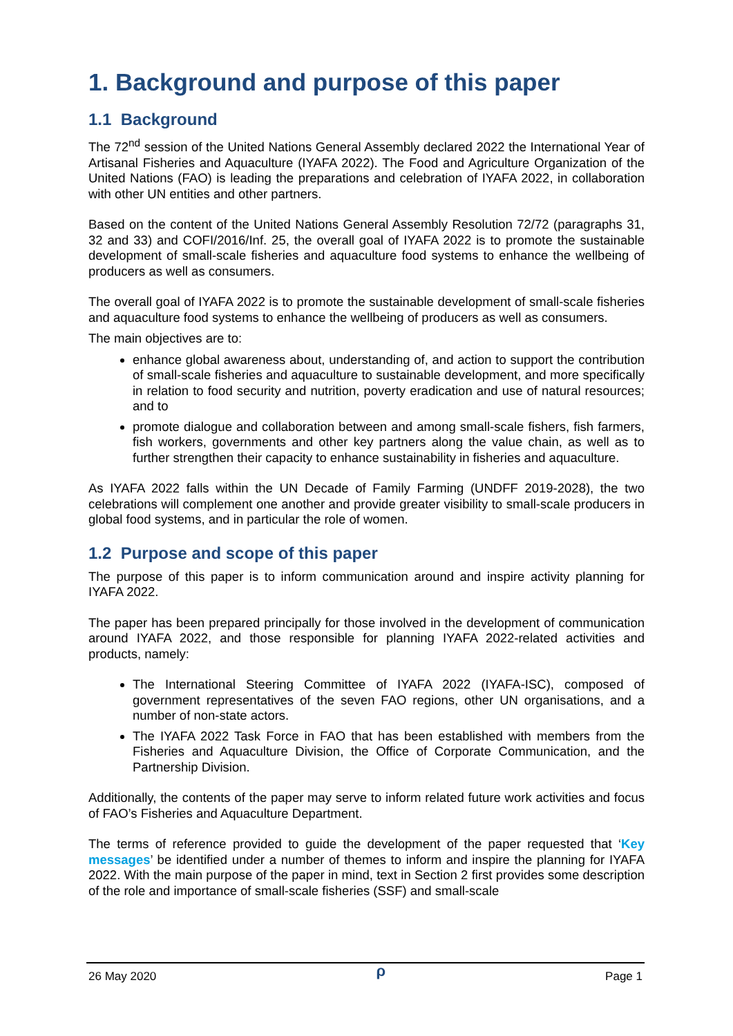1. Background and purpose of this paper
1.1 Background
The 72<sup>nd</sup> session of the United Nations General Assembly declared 2022 the International Year of Artisanal Fisheries and Aquaculture (IYAFA 2022). The Food and Agriculture Organization of the United Nations (FAO) is leading the preparations and celebration of IYAFA 2022, in collaboration with other UN entities and other partners.
Based on the content of the United Nations General Assembly Resolution 72/72 (paragraphs 31, 32 and 33) and COFI/2016/Inf. 25, the overall goal of IYAFA 2022 is to promote the sustainable development of small-scale fisheries and aquaculture food systems to enhance the wellbeing of producers as well as consumers.
The overall goal of IYAFA 2022 is to promote the sustainable development of small-scale fisheries and aquaculture food systems to enhance the wellbeing of producers as well as consumers.
The main objectives are to:
enhance global awareness about, understanding of, and action to support the contribution of small-scale fisheries and aquaculture to sustainable development, and more specifically in relation to food security and nutrition, poverty eradication and use of natural resources; and to
promote dialogue and collaboration between and among small-scale fishers, fish farmers, fish workers, governments and other key partners along the value chain, as well as to further strengthen their capacity to enhance sustainability in fisheries and aquaculture.
As IYAFA 2022 falls within the UN Decade of Family Farming (UNDFF 2019-2028), the two celebrations will complement one another and provide greater visibility to small-scale producers in global food systems, and in particular the role of women.
1.2 Purpose and scope of this paper
The purpose of this paper is to inform communication around and inspire activity planning for IYAFA 2022.
The paper has been prepared principally for those involved in the development of communication around IYAFA 2022, and those responsible for planning IYAFA 2022-related activities and products, namely:
The International Steering Committee of IYAFA 2022 (IYAFA-ISC), composed of government representatives of the seven FAO regions, other UN organisations, and a number of non-state actors.
The IYAFA 2022 Task Force in FAO that has been established with members from the Fisheries and Aquaculture Division, the Office of Corporate Communication, and the Partnership Division.
Additionally, the contents of the paper may serve to inform related future work activities and focus of FAO’s Fisheries and Aquaculture Department.
The terms of reference provided to guide the development of the paper requested that ‘Key messages’ be identified under a number of themes to inform and inspire the planning for IYAFA 2022. With the main purpose of the paper in mind, text in Section 2 first provides some description of the role and importance of small-scale fisheries (SSF) and small-scale
26 May 2020 ρ Page 1